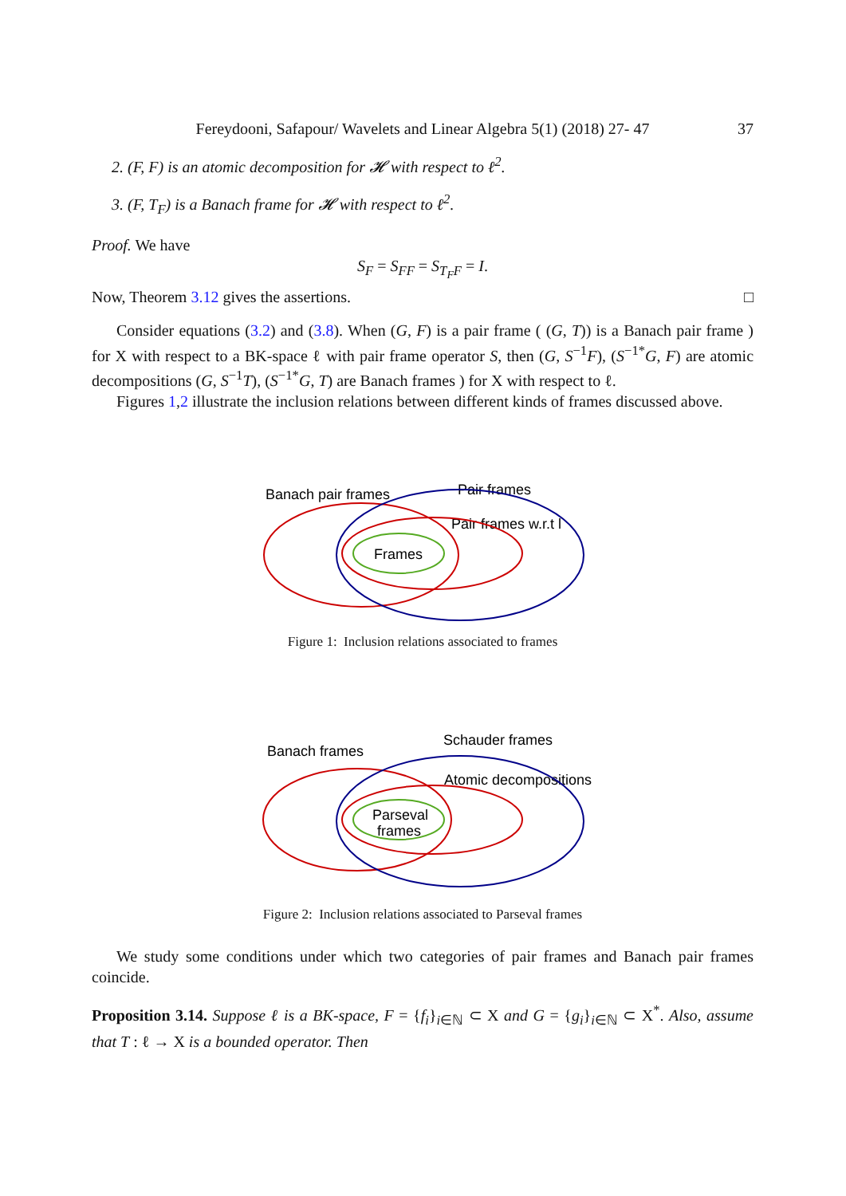Fereydooni, Safapour/ Wavelets and Linear Algebra 5(1) (2018) 27- 47 37
2. (F, F) is an atomic decomposition for 𝓗 with respect to ℓ<sup>2</sup>.
3. (F, T<sub>F</sub>) is a Banach frame for 𝓗 with respect to ℓ<sup>2</sup>.
Proof. We have
S<sub>F</sub> = S<sub>FF</sub> = S<sub>T<sub>F</sub>F</sub> = I.
Now, Theorem 3.12 gives the assertions. □
Consider equations (3.2) and (3.8). When (G, F) is a pair frame ( (G, T)) is a Banach pair frame ) for X with respect to a BK-space ℓ with pair frame operator S, then (G, S<sup>−1</sup>F), (S<sup>−1*</sup>G, F) are atomic decompositions (G, S<sup>−1</sup>T), (S<sup>−1*</sup>G, T) are Banach frames ) for X with respect to ℓ.
Figures 1,2 illustrate the inclusion relations between different kinds of frames discussed above.
Banach pair frames
Pair frames
Pair frames w.r.t l
Frames
Figure 1: Inclusion relations associated to frames
Banach frames
Schauder frames
Atomic decompositions
Parseval
frames
Figure 2: Inclusion relations associated to Parseval frames
We study some conditions under which two categories of pair frames and Banach pair frames coincide.
Proposition 3.14. Suppose ℓ is a BK-space, F = {f<sub>i</sub>}<sub>i∈ℕ</sub> ⊂ X and G = {g<sub>i</sub>}<sub>i∈ℕ</sub> ⊂ X<sup>*</sup>. Also, assume that T : ℓ → X is a bounded operator. Then